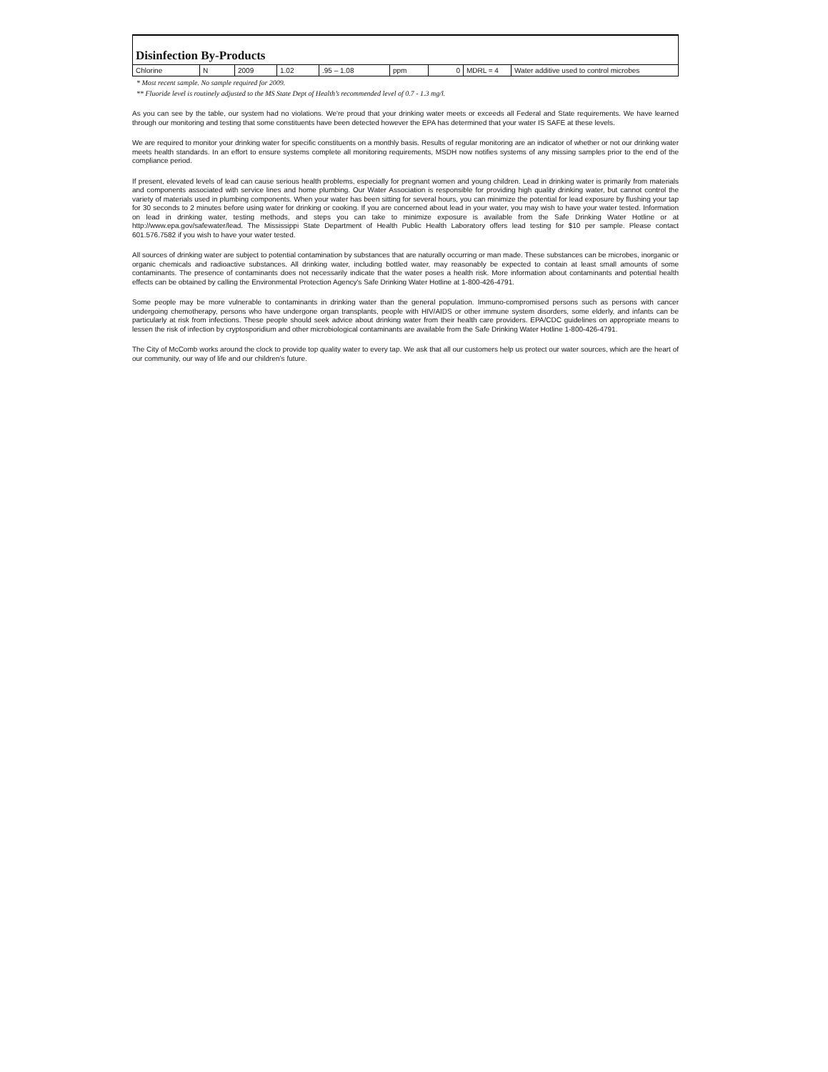| Disinfection By-Products | | | | | | | | |
| Chlorine | N | 2009 | 1.02 | .95 – 1.08 | ppm | 0 | MDRL = 4 | Water additive used to control microbes |
* Most recent sample. No sample required for 2009.
** Fluoride level is routinely adjusted to the MS State Dept of Health’s recommended level of 0.7 - 1.3 mg/l.
As you can see by the table, our system had no violations. We're proud that your drinking water meets or exceeds all Federal and State requirements. We have learned through our monitoring and testing that some constituents have been detected however the EPA has determined that your water IS SAFE at these levels.
We are required to monitor your drinking water for specific constituents on a monthly basis. Results of regular monitoring are an indicator of whether or not our drinking water meets health standards. In an effort to ensure systems complete all monitoring requirements, MSDH now notifies systems of any missing samples prior to the end of the compliance period.
If present, elevated levels of lead can cause serious health problems, especially for pregnant women and young children. Lead in drinking water is primarily from materials and components associated with service lines and home plumbing. Our Water Association is responsible for providing high quality drinking water, but cannot control the variety of materials used in plumbing components. When your water has been sitting for several hours, you can minimize the potential for lead exposure by flushing your tap for 30 seconds to 2 minutes before using water for drinking or cooking. If you are concerned about lead in your water, you may wish to have your water tested. Information on lead in drinking water, testing methods, and steps you can take to minimize exposure is available from the Safe Drinking Water Hotline or at http://www.epa.gov/safewater/lead. The Mississippi State Department of Health Public Health Laboratory offers lead testing for $10 per sample. Please contact 601.576.7582 if you wish to have your water tested.
All sources of drinking water are subject to potential contamination by substances that are naturally occurring or man made. These substances can be microbes, inorganic or organic chemicals and radioactive substances. All drinking water, including bottled water, may reasonably be expected to contain at least small amounts of some contaminants. The presence of contaminants does not necessarily indicate that the water poses a health risk. More information about contaminants and potential health effects can be obtained by calling the Environmental Protection Agency's Safe Drinking Water Hotline at 1-800-426-4791.
Some people may be more vulnerable to contaminants in drinking water than the general population. Immuno-compromised persons such as persons with cancer undergoing chemotherapy, persons who have undergone organ transplants, people with HIV/AIDS or other immune system disorders, some elderly, and infants can be particularly at risk from infections. These people should seek advice about drinking water from their health care providers. EPA/CDC guidelines on appropriate means to lessen the risk of infection by cryptosporidium and other microbiological contaminants are available from the Safe Drinking Water Hotline 1-800-426-4791.
The City of McComb works around the clock to provide top quality water to every tap. We ask that all our customers help us protect our water sources, which are the heart of our community, our way of life and our children’s future.